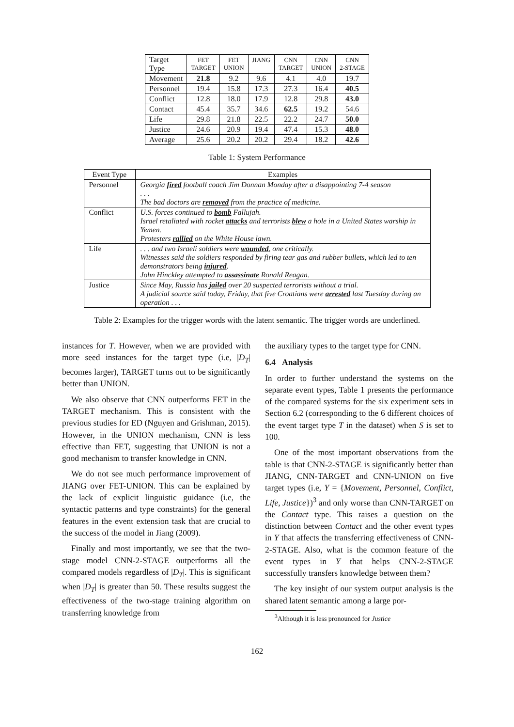| Target Type | FET TARGET | FET UNION | JIANG | CNN TARGET | CNN UNION | CNN 2-STAGE |
| Movement | 21.8 | 9.2 | 9.6 | 4.1 | 4.0 | 19.7 |
| Personnel | 19.4 | 15.8 | 17.3 | 27.3 | 16.4 | 40.5 |
| Conflict | 12.8 | 18.0 | 17.9 | 12.8 | 29.8 | 43.0 |
| Contact | 45.4 | 35.7 | 34.6 | 62.5 | 19.2 | 54.6 |
| Life | 29.8 | 21.8 | 22.5 | 22.2 | 24.7 | 50.0 |
| Justice | 24.6 | 20.9 | 19.4 | 47.4 | 15.3 | 48.0 |
| Average | 25.6 | 20.2 | 20.2 | 29.4 | 18.2 | 42.6 |
Table 1: System Performance
| Event Type | Examples |
| --- | --- |
| Personnel | Georgia fired football coach Jim Donnan Monday after a disappointing 7-4 season . . . The bad doctors are removed from the practice of medicine. |
| Conflict | U.S. forces continued to bomb Fallujah. Israel retaliated with rocket attacks and terrorists blew a hole in a United States warship in Yemen. Protesters rallied on the White House lawn. |
| Life | . . . and two Israeli soldiers were wounded , one critically. Witnesses said the soldiers responded by firing tear gas and rubber bullets, which led to ten demonstrators being injured . John Hinckley attempted to assassinate Ronald Reagan. |
| Justice | Since May, Russia has jailed over 20 suspected terrorists without a trial. A judicial source said today, Friday, that five Croatians were arrested last Tuesday during an operation . . . |
Table 2: Examples for the trigger words with the latent semantic. The trigger words are underlined.
instances for T. However, when we are provided with more seed instances for the target type (i.e, |D<sub>T</sub>| becomes larger), TARGET turns out to be significantly better than UNION.
We also observe that CNN outperforms FET in the TARGET mechanism. This is consistent with the previous studies for ED (Nguyen and Grishman, 2015). However, in the UNION mechanism, CNN is less effective than FET, suggesting that UNION is not a good mechanism to transfer knowledge in CNN.
We do not see much performance improvement of JIANG over FET-UNION. This can be explained by the lack of explicit linguistic guidance (i.e, the syntactic patterns and type constraints) for the general features in the event extension task that are crucial to the success of the model in Jiang (2009).
Finally and most importantly, we see that the two-stage model CNN-2-STAGE outperforms all the compared models regardless of |D<sub>T</sub>|. This is significant when |D<sub>T</sub>| is greater than 50. These results suggest the effectiveness of the two-stage training algorithm on transferring knowledge from
the auxiliary types to the target type for CNN.
6.4 Analysis
In order to further understand the systems on the separate event types, Table 1 presents the performance of the compared systems for the six experiment sets in Section 6.2 (corresponding to the 6 different choices of the event target type T in the dataset) when S is set to 100.
One of the most important observations from the table is that CNN-2-STAGE is significantly better than JIANG, CNN-TARGET and CNN-UNION on five target types (i.e, Y = {Movement, Personnel, Conflict, Life, Justice})<sup>3</sup> and only worse than CNN-TARGET on the Contact type. This raises a question on the distinction between Contact and the other event types in Y that affects the transferring effectiveness of CNN-2-STAGE. Also, what is the common feature of the event types in Y that helps CNN-2-STAGE successfully transfers knowledge between them?
The key insight of our system output analysis is the shared latent semantic among a large por-
<sup>3</sup> Although it is less pronounced for Justice
162